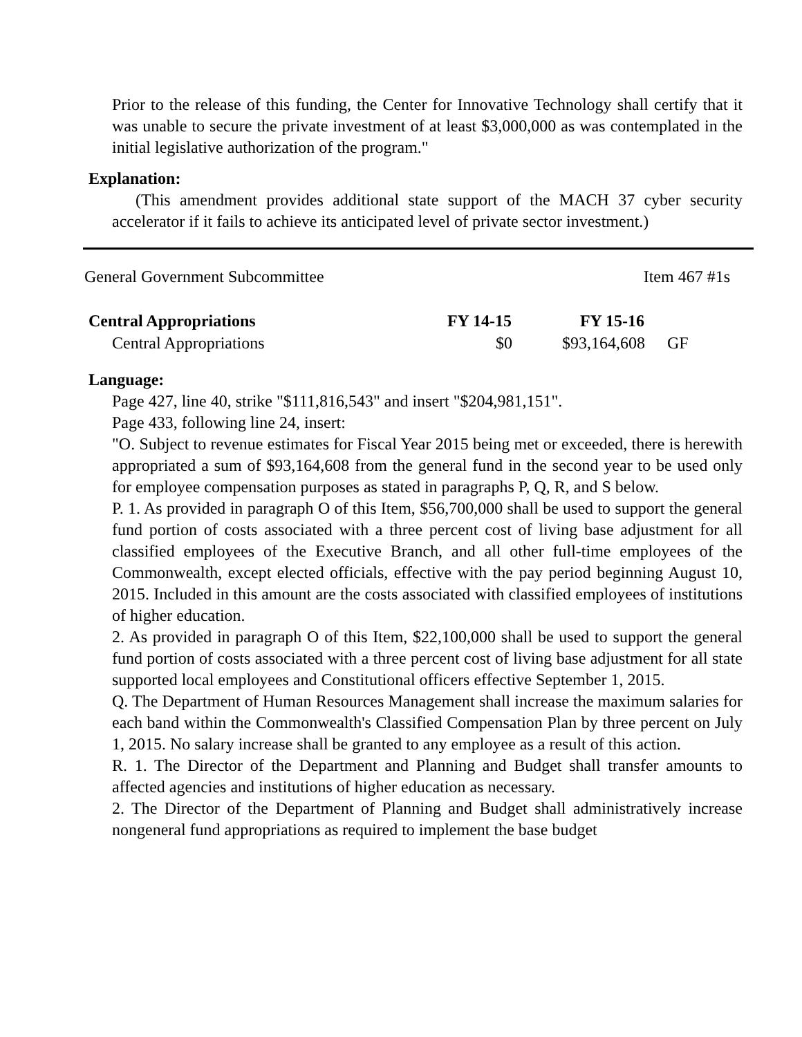Prior to the release of this funding, the Center for Innovative Technology shall certify that it was unable to secure the private investment of at least $3,000,000 as was contemplated in the initial legislative authorization of the program."
Explanation:
(This amendment provides additional state support of the MACH 37 cyber security accelerator if it fails to achieve its anticipated level of private sector investment.)
General Government Subcommittee Item 467 #1s
| Central Appropriations | FY 14-15 | FY 15-16 | |
| Central Appropriations | $0 | $93,164,608 | GF |
Language:
Page 427, line 40, strike "$111,816,543" and insert "$204,981,151".
Page 433, following line 24, insert:
"O. Subject to revenue estimates for Fiscal Year 2015 being met or exceeded, there is herewith appropriated a sum of $93,164,608 from the general fund in the second year to be used only for employee compensation purposes as stated in paragraphs P, Q, R, and S below.
P. 1. As provided in paragraph O of this Item, $56,700,000 shall be used to support the general fund portion of costs associated with a three percent cost of living base adjustment for all classified employees of the Executive Branch, and all other full-time employees of the Commonwealth, except elected officials, effective with the pay period beginning August 10, 2015. Included in this amount are the costs associated with classified employees of institutions of higher education.
2. As provided in paragraph O of this Item, $22,100,000 shall be used to support the general fund portion of costs associated with a three percent cost of living base adjustment for all state supported local employees and Constitutional officers effective September 1, 2015.
Q. The Department of Human Resources Management shall increase the maximum salaries for each band within the Commonwealth's Classified Compensation Plan by three percent on July 1, 2015. No salary increase shall be granted to any employee as a result of this action.
R. 1. The Director of the Department and Planning and Budget shall transfer amounts to affected agencies and institutions of higher education as necessary.
2. The Director of the Department of Planning and Budget shall administratively increase nongeneral fund appropriations as required to implement the base budget